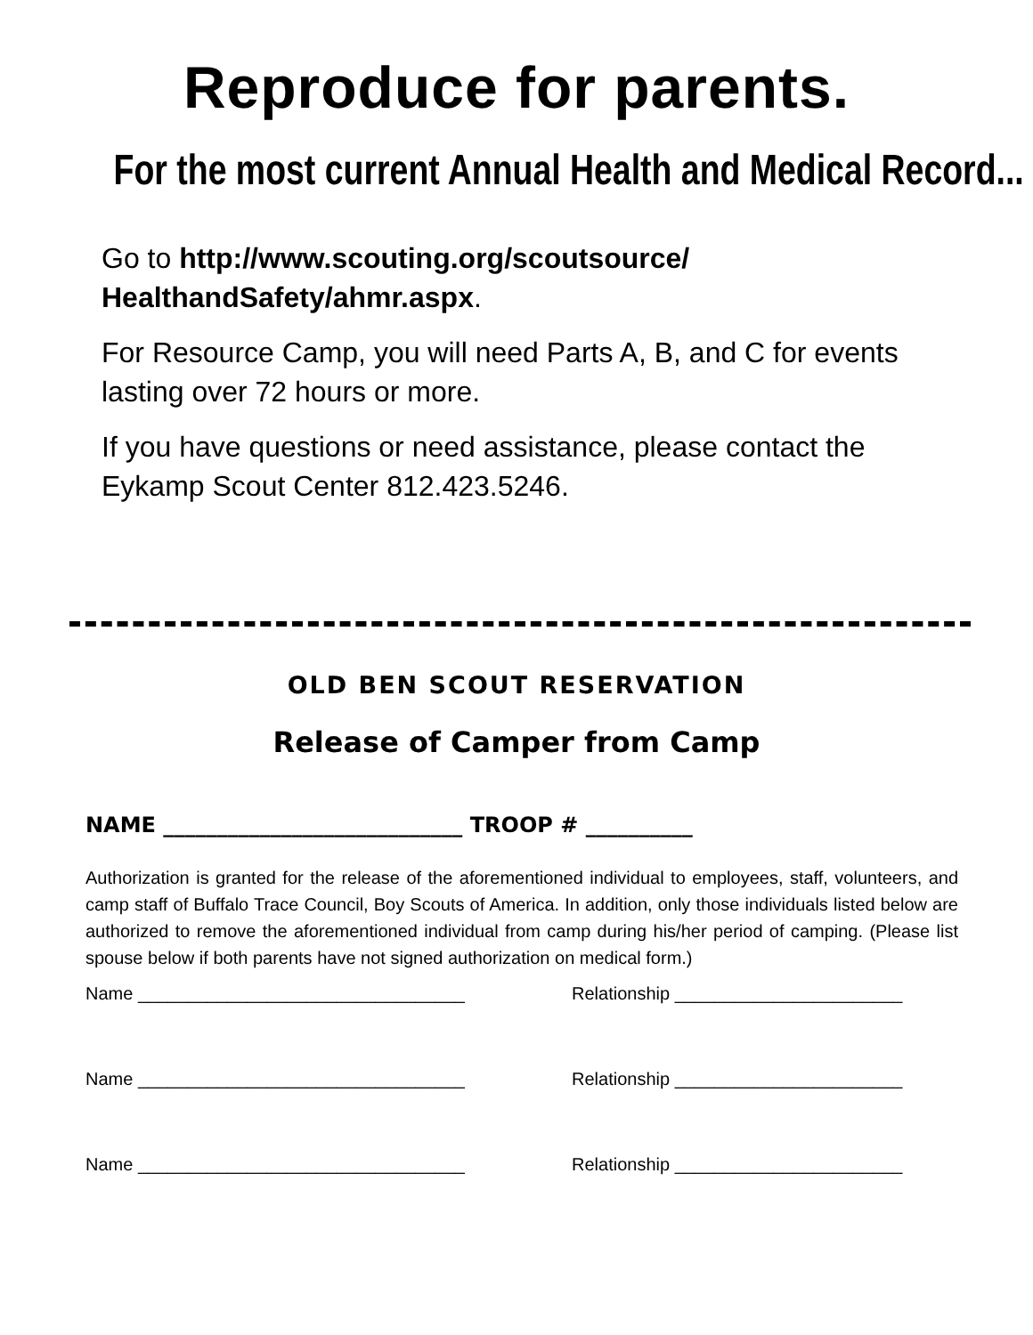Reproduce for parents.
For the most current Annual Health and Medical Record...
Go to http://www.scouting.org/scoutsource/ HealthandSafety/ahmr.aspx.
For Resource Camp, you will need Parts A, B, and C for events lasting over 72 hours or more.
If you have questions or need assistance, please contact the Eykamp Scout Center 812.423.5246.
OLD BEN SCOUT RESERVATION
Release of Camper from Camp
NAME ____________________________ TROOP # __________
Authorization is granted for the release of the aforementioned individual to employees, staff, volunteers, and camp staff of Buffalo Trace Council, Boy Scouts of America. In addition, only those individuals listed below are authorized to remove the aforementioned individual from camp during his/her period of camping. (Please list spouse below if both parents have not signed authorization on medical form.)
Name _________________________________ Relationship _______________________
Name _________________________________ Relationship _______________________
Name _________________________________ Relationship _______________________